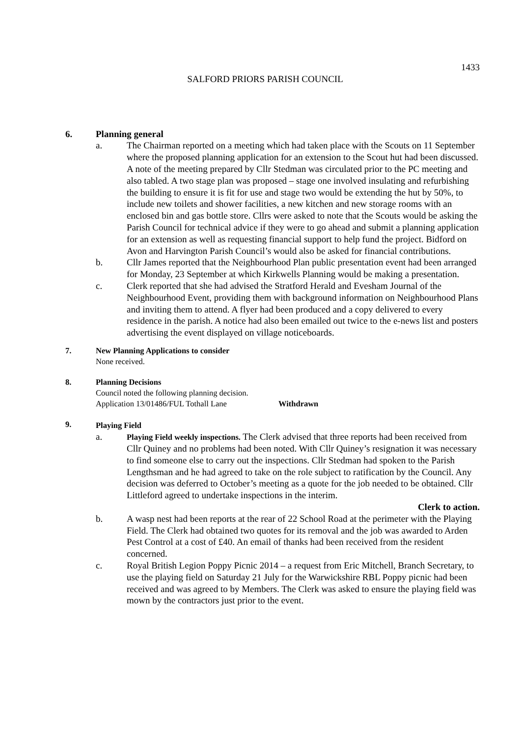1433
SALFORD PRIORS PARISH COUNCIL
6. Planning general
a. The Chairman reported on a meeting which had taken place with the Scouts on 11 September where the proposed planning application for an extension to the Scout hut had been discussed. A note of the meeting prepared by Cllr Stedman was circulated prior to the PC meeting and also tabled. A two stage plan was proposed – stage one involved insulating and refurbishing the building to ensure it is fit for use and stage two would be extending the hut by 50%, to include new toilets and shower facilities, a new kitchen and new storage rooms with an enclosed bin and gas bottle store. Cllrs were asked to note that the Scouts would be asking the Parish Council for technical advice if they were to go ahead and submit a planning application for an extension as well as requesting financial support to help fund the project. Bidford on Avon and Harvington Parish Council’s would also be asked for financial contributions.
b. Cllr James reported that the Neighbourhood Plan public presentation event had been arranged for Monday, 23 September at which Kirkwells Planning would be making a presentation.
c. Clerk reported that she had advised the Stratford Herald and Evesham Journal of the Neighbourhood Event, providing them with background information on Neighbourhood Plans and inviting them to attend. A flyer had been produced and a copy delivered to every residence in the parish. A notice had also been emailed out twice to the e-news list and posters advertising the event displayed on village noticeboards.
7. New Planning Applications to consider
None received.
8. Planning Decisions
Council noted the following planning decision.
Application 13/01486/FUL Tothall Lane Withdrawn
9. Playing Field
a.
Playing Field weekly inspections. The Clerk advised that three reports had been received from Cllr Quiney and no problems had been noted. With Cllr Quiney’s resignation it was necessary to find someone else to carry out the inspections. Cllr Stedman had spoken to the Parish Lengthsman and he had agreed to take on the role subject to ratification by the Council. Any decision was deferred to October’s meeting as a quote for the job needed to be obtained. Cllr Littleford agreed to undertake inspections in the interim.
Clerk to action.
b. A wasp nest had been reports at the rear of 22 School Road at the perimeter with the Playing Field. The Clerk had obtained two quotes for its removal and the job was awarded to Arden Pest Control at a cost of £40. An email of thanks had been received from the resident concerned.
c. Royal British Legion Poppy Picnic 2014 – a request from Eric Mitchell, Branch Secretary, to use the playing field on Saturday 21 July for the Warwickshire RBL Poppy picnic had been received and was agreed to by Members. The Clerk was asked to ensure the playing field was mown by the contractors just prior to the event.